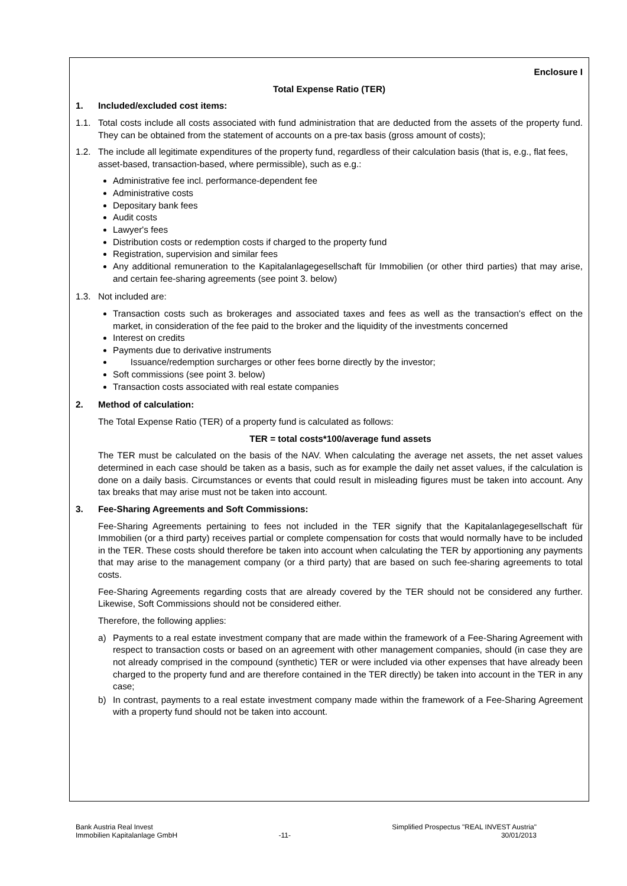Enclosure I
Total Expense Ratio (TER)
1. Included/excluded cost items:
1.1. Total costs include all costs associated with fund administration that are deducted from the assets of the property fund. They can be obtained from the statement of accounts on a pre-tax basis (gross amount of costs);
1.2. The include all legitimate expenditures of the property fund, regardless of their calculation basis (that is, e.g., flat fees, asset-based, transaction-based, where permissible), such as e.g.:
Administrative fee incl. performance-dependent fee
Administrative costs
Depositary bank fees
Audit costs
Lawyer's fees
Distribution costs or redemption costs if charged to the property fund
Registration, supervision and similar fees
Any additional remuneration to the Kapitalanlagegesellschaft für Immobilien (or other third parties) that may arise, and certain fee-sharing agreements (see point 3. below)
1.3. Not included are:
Transaction costs such as brokerages and associated taxes and fees as well as the transaction's effect on the market, in consideration of the fee paid to the broker and the liquidity of the investments concerned
Interest on credits
Payments due to derivative instruments
Issuance/redemption surcharges or other fees borne directly by the investor;
Soft commissions (see point 3. below)
Transaction costs associated with real estate companies
2. Method of calculation:
The Total Expense Ratio (TER) of a property fund is calculated as follows:
TER = total costs*100/average fund assets
The TER must be calculated on the basis of the NAV. When calculating the average net assets, the net asset values determined in each case should be taken as a basis, such as for example the daily net asset values, if the calculation is done on a daily basis. Circumstances or events that could result in misleading figures must be taken into account. Any tax breaks that may arise must not be taken into account.
3. Fee-Sharing Agreements and Soft Commissions:
Fee-Sharing Agreements pertaining to fees not included in the TER signify that the Kapitalanlagegesellschaft für Immobilien (or a third party) receives partial or complete compensation for costs that would normally have to be included in the TER. These costs should therefore be taken into account when calculating the TER by apportioning any payments that may arise to the management company (or a third party) that are based on such fee-sharing agreements to total costs.
Fee-Sharing Agreements regarding costs that are already covered by the TER should not be considered any further. Likewise, Soft Commissions should not be considered either.
Therefore, the following applies:
a) Payments to a real estate investment company that are made within the framework of a Fee-Sharing Agreement with respect to transaction costs or based on an agreement with other management companies, should (in case they are not already comprised in the compound (synthetic) TER or were included via other expenses that have already been charged to the property fund and are therefore contained in the TER directly) be taken into account in the TER in any case;
b) In contrast, payments to a real estate investment company made within the framework of a Fee-Sharing Agreement with a property fund should not be taken into account.
Bank Austria Real Invest
Immobilien Kapitalanlage GmbH
-11- Simplified Prospectus "REAL INVEST Austria"
30/01/2013